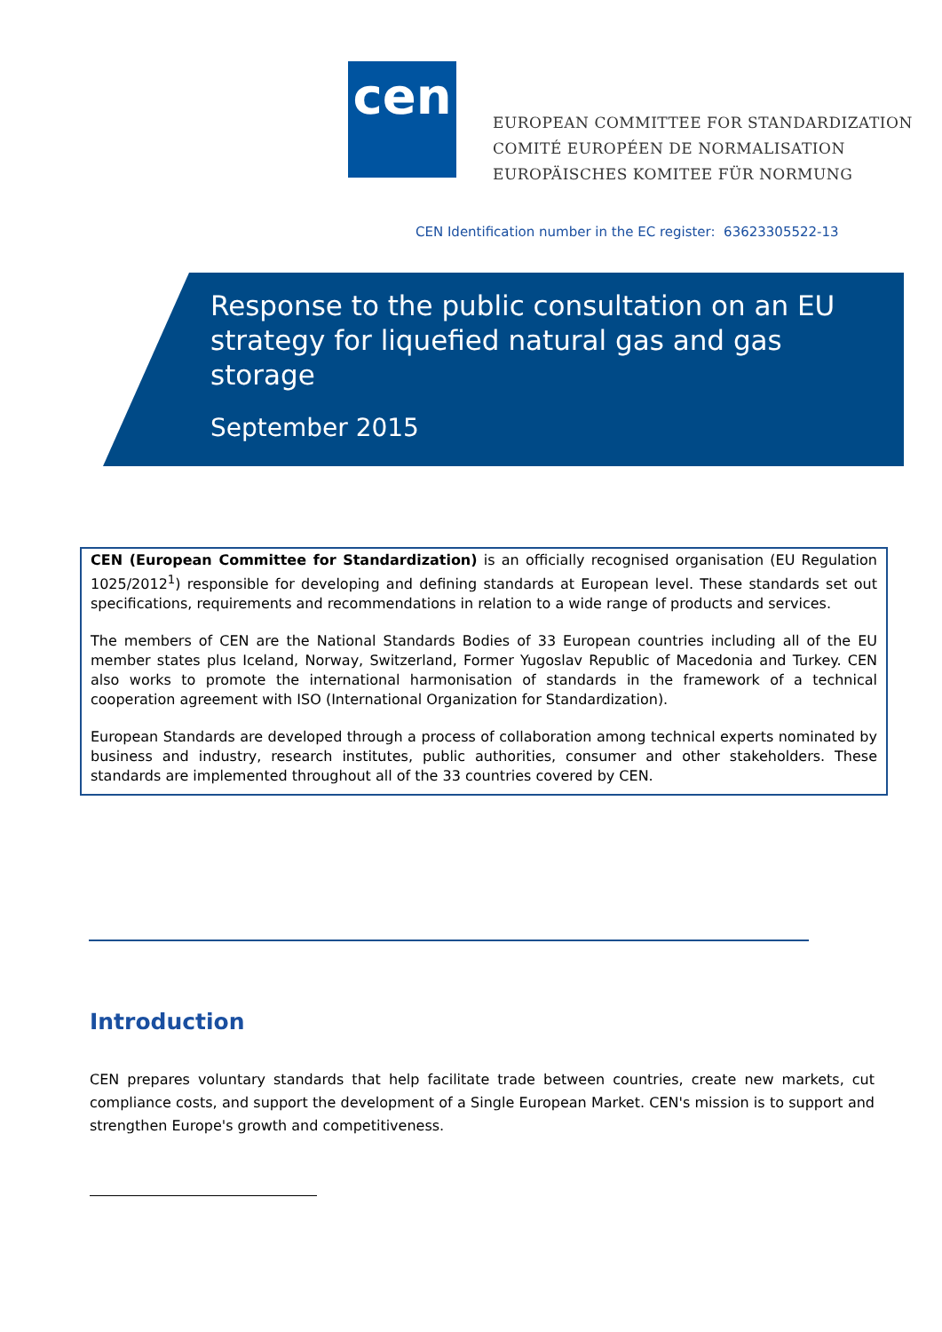cen
EUROPEAN COMMITTEE FOR STANDARDIZATION
COMITÉ EUROPÉEN DE NORMALISATION
EUROPÄISCHES KOMITEE FÜR NORMUNG
CEN Identification number in the EC register: 63623305522-13
Response to the public consultation on an EU strategy for liquefied natural gas and gas storage
September 2015
CEN (European Committee for Standardization) is an officially recognised organisation (EU Regulation 1025/2012<sup>1</sup>) responsible for developing and defining standards at European level. These standards set out specifications, requirements and recommendations in relation to a wide range of products and services.
The members of CEN are the National Standards Bodies of 33 European countries including all of the EU member states plus Iceland, Norway, Switzerland, Former Yugoslav Republic of Macedonia and Turkey. CEN also works to promote the international harmonisation of standards in the framework of a technical cooperation agreement with ISO (International Organization for Standardization).
European Standards are developed through a process of collaboration among technical experts nominated by business and industry, research institutes, public authorities, consumer and other stakeholders. These standards are implemented throughout all of the 33 countries covered by CEN.
Introduction
CEN prepares voluntary standards that help facilitate trade between countries, create new markets, cut compliance costs, and support the development of a Single European Market. CEN's mission is to support and strengthen Europe's growth and competitiveness.